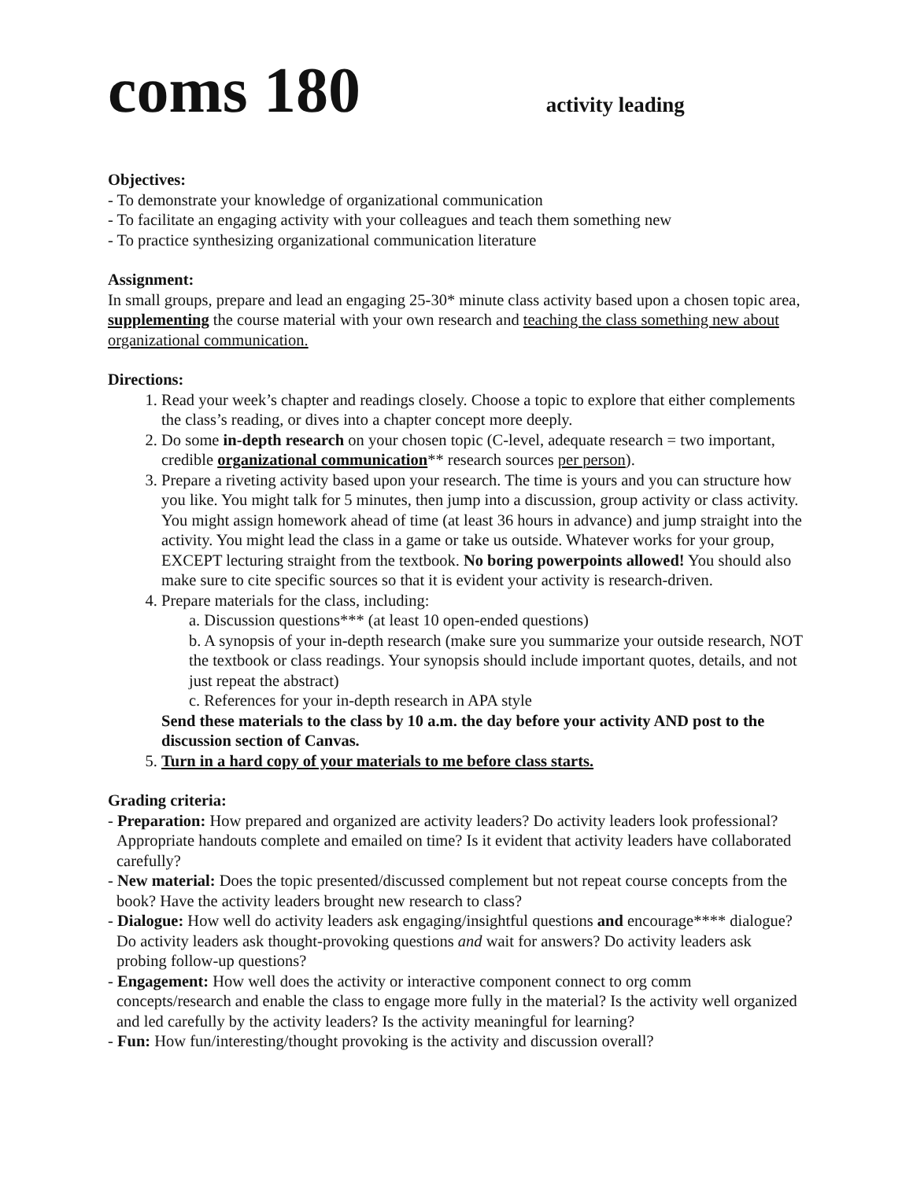coms 180 activity leading
Objectives:
- To demonstrate your knowledge of organizational communication
- To facilitate an engaging activity with your colleagues and teach them something new
- To practice synthesizing organizational communication literature
Assignment:
In small groups, prepare and lead an engaging 25-30* minute class activity based upon a chosen topic area, supplementing the course material with your own research and teaching the class something new about organizational communication.
Directions:
1. Read your week’s chapter and readings closely. Choose a topic to explore that either complements the class’s reading, or dives into a chapter concept more deeply.
2. Do some in-depth research on your chosen topic (C-level, adequate research = two important, credible organizational communication** research sources per person).
3. Prepare a riveting activity based upon your research. The time is yours and you can structure how you like. You might talk for 5 minutes, then jump into a discussion, group activity or class activity. You might assign homework ahead of time (at least 36 hours in advance) and jump straight into the activity. You might lead the class in a game or take us outside. Whatever works for your group, EXCEPT lecturing straight from the textbook. No boring powerpoints allowed! You should also make sure to cite specific sources so that it is evident your activity is research-driven.
4. Prepare materials for the class, including:
a. Discussion questions*** (at least 10 open-ended questions)
b. A synopsis of your in-depth research (make sure you summarize your outside research, NOT the textbook or class readings. Your synopsis should include important quotes, details, and not just repeat the abstract)
c. References for your in-depth research in APA style
Send these materials to the class by 10 a.m. the day before your activity AND post to the discussion section of Canvas.
5. Turn in a hard copy of your materials to me before class starts.
Grading criteria:
- Preparation: How prepared and organized are activity leaders? Do activity leaders look professional? Appropriate handouts complete and emailed on time? Is it evident that activity leaders have collaborated carefully?
- New material: Does the topic presented/discussed complement but not repeat course concepts from the book? Have the activity leaders brought new research to class?
- Dialogue: How well do activity leaders ask engaging/insightful questions and encourage**** dialogue? Do activity leaders ask thought-provoking questions and wait for answers? Do activity leaders ask probing follow-up questions?
- Engagement: How well does the activity or interactive component connect to org comm concepts/research and enable the class to engage more fully in the material? Is the activity well organized and led carefully by the activity leaders? Is the activity meaningful for learning?
- Fun: How fun/interesting/thought provoking is the activity and discussion overall?